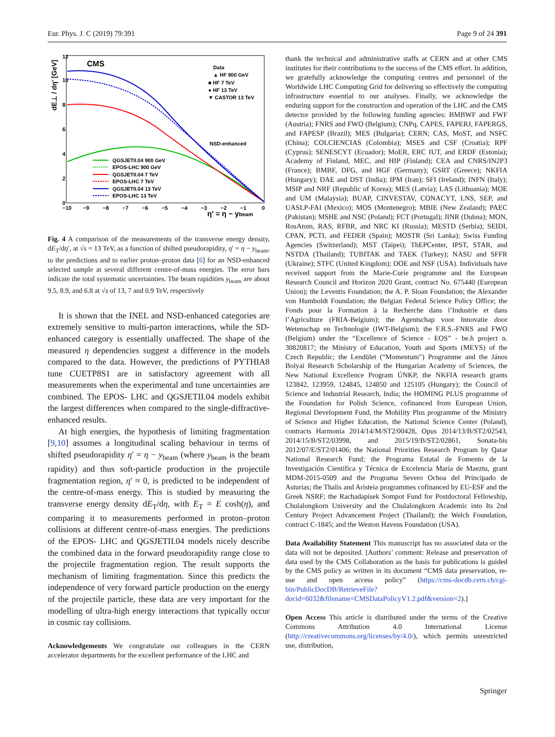Eur. Phys. J. C (2019) 79:391 Page 9 of 24 391
CMS
dE⊥ / dη' [GeV]
12
10
8
6
4
2
0
−10
−9
−8
−7
−6
−5
−4
−3
−2
−1
0
η' = η − ybeam
Data
▲ HF 900 GeV
■ HF 7 TeV
● HF 13 TeV
▼ CASTOR 13 TeV
NSD-enhanced
QGSJETII.04 900 GeV
EPOS-LHC 900 GeV
QGSJETII.04 7 TeV
EPOS-LHC 7 TeV
QGSJETII.04 13 TeV
EPOS-LHC 13 TeV
Fig. 4 A comparison of the measurements of the transverse energy density, dE<sub>T</sub>/dη′, at √s = 13 TeV, as a function of shifted pseudorapidity, η′ = η − y<sub>beam</sub>, to the predictions and to earlier proton–proton data [6] for an NSD-enhanced selected sample at several different centre-of-mass energies. The error bars indicate the total systematic uncertainties. The beam rapidities y<sub>beam</sub> are about 9.5, 8.9, and 6.8 at √s of 13, 7 and 0.9 TeV, respectively
It is shown that the INEL and NSD-enhanced categories are extremely sensitive to multi-parton interactions, while the SD-enhanced category is essentially unaffected. The shape of the measured η dependencies suggest a difference in the models compared to the data. However, the predictions of PYTHIA8 tune CUETP8S1 are in satisfactory agreement with all measurements when the experimental and tune uncertainties are combined. The EPOS- LHC and QGSJETII.04 models exhibit the largest differences when compared to the single-diffractive-enhanced results.
At high energies, the hypothesis of limiting fragmentation [9,10] assumes a longitudinal scaling behaviour in terms of shifted pseudorapidity η′ = η − y<sub>beam</sub> (where y<sub>beam</sub> is the beam rapidity) and thus soft-particle production in the projectile fragmentation region, η′ ≈ 0, is predicted to be independent of the centre-of-mass energy. This is studied by measuring the transverse energy density dE<sub>T</sub>/dη, with E<sub>T</sub> = E cosh(η), and comparing it to measurements performed in proton–proton collisions at different centre-of-mass energies. The predictions of the EPOS- LHC and QGSJETII.04 models nicely describe the combined data in the forward pseudorapidity range close to the projectile fragmentation region. The result supports the mechanism of limiting fragmentation. Since this predicts the independence of very forward particle production on the energy of the projectile particle, these data are very important for the modelling of ultra-high energy interactions that typically occur in cosmic ray collisions.
Acknowledgements We congratulate our colleagues in the CERN accelerator departments for the excellent performance of the LHC and
thank the technical and administrative staffs at CERN and at other CMS institutes for their contributions to the success of the CMS effort. In addition, we gratefully acknowledge the computing centres and personnel of the Worldwide LHC Computing Grid for delivering so effectively the computing infrastructure essential to our analyses. Finally, we acknowledge the enduring support for the construction and operation of the LHC and the CMS detector provided by the following funding agencies: BMBWF and FWF (Austria); FNRS and FWO (Belgium); CNPq, CAPES, FAPERJ, FAPERGS, and FAPESP (Brazil); MES (Bulgaria); CERN; CAS, MoST, and NSFC (China); COLCIENCIAS (Colombia); MSES and CSF (Croatia); RPF (Cyprus); SENESCYT (Ecuador); MoER, ERC IUT, and ERDF (Estonia); Academy of Finland, MEC, and HIP (Finland); CEA and CNRS/IN2P3 (France); BMBF, DFG, and HGF (Germany); GSRT (Greece); NKFIA (Hungary); DAE and DST (India); IPM (Iran); SFI (Ireland); INFN (Italy); MSIP and NRF (Republic of Korea); MES (Latvia); LAS (Lithuania); MOE and UM (Malaysia); BUAP, CINVESTAV, CONACYT, LNS, SEP, and UASLP-FAI (Mexico); MOS (Montenegro); MBIE (New Zealand); PAEC (Pakistan); MSHE and NSC (Poland); FCT (Portugal); JINR (Dubna); MON, RosAtom, RAS, RFBR, and NRC KI (Russia); MESTD (Serbia); SEIDI, CPAN, PCTI, and FEDER (Spain); MOSTR (Sri Lanka); Swiss Funding Agencies (Switzerland); MST (Taipei); ThEPCenter, IPST, STAR, and NSTDA (Thailand); TUBITAK and TAEK (Turkey); NASU and SFFR (Ukraine); STFC (United Kingdom); DOE and NSF (USA). Individuals have received support from the Marie-Curie programme and the European Research Council and Horizon 2020 Grant, contract No. 675440 (European Union); the Leventis Foundation; the A. P. Sloan Foundation; the Alexander von Humboldt Foundation; the Belgian Federal Science Policy Office; the Fonds pour la Formation à la Recherche dans l’Industrie et dans l’Agriculture (FRIA-Belgium); the Agentschap voor Innovatie door Wetenschap en Technologie (IWT-Belgium); the F.R.S.-FNRS and FWO (Belgium) under the “Excellence of Science - EOS” - be.h project n. 30820817; the Ministry of Education, Youth and Sports (MEYS) of the Czech Republic; the Lendület (“Momentum”) Programme and the János Bolyai Research Scholarship of the Hungarian Academy of Sciences, the New National Excellence Program ÚNKP, the NKFIA research grants 123842, 123959, 124845, 124850 and 125105 (Hungary); the Council of Science and Industrial Research, India; the HOMING PLUS programme of the Foundation for Polish Science, cofinanced from European Union, Regional Development Fund, the Mobility Plus programme of the Ministry of Science and Higher Education, the National Science Center (Poland), contracts Harmonia 2014/14/M/ST2/00428, Opus 2014/13/B/ST2/02543, 2014/15/B/ST2/03998, and 2015/19/B/ST2/02861, Sonata-bis 2012/07/E/ST2/01406; the National Priorities Research Program by Qatar National Research Fund; the Programa Estatal de Fomento de la Investigación Científica y Técnica de Excelencia María de Maeztu, grant MDM-2015-0509 and the Programa Severo Ochoa del Principado de Asturias; the Thalis and Aristeia programmes cofinanced by EU-ESF and the Greek NSRF; the Rachadapisek Sompot Fund for Postdoctoral Fellowship, Chulalongkorn University and the Chulalongkorn Academic into Its 2nd Century Project Advancement Project (Thailand); the Welch Foundation, contract C-1845; and the Weston Havens Foundation (USA).
Data Availability Statement This manuscript has no associated data or the data will not be deposited. [Authors’ comment: Release and preservation of data used by the CMS Collaboration as the basis for publications is guided by the CMS policy as written in its document “CMS data preservation, re-use and open access policy” (https://cms-docdb.cern.ch/cgi-bin/PublicDocDB/RetrieveFile?docid=6032&filename=CMSDataPolicyV1.2.pdf&version=2).]
Open Access This article is distributed under the terms of the Creative Commons Attribution 4.0 International License (http://creativecommons.org/licenses/by/4.0/), which permits unrestricted use, distribution,
Springer